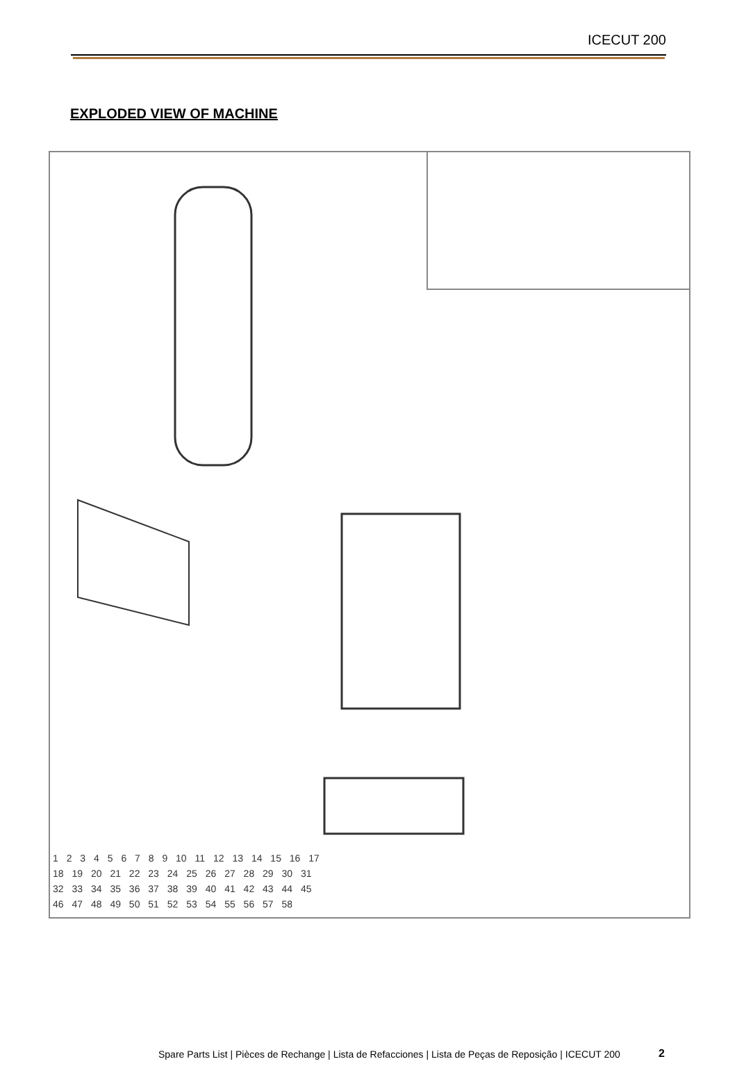ICECUT 200
EXPLODED VIEW OF MACHINE
1 2 3 4 5 6 7 8 9 10 11 12 13 14 15 16 17 18 19 20 21 22 23 24 25 26 27 28 29 30 31 32 33 34 35 36 37 38 39 40 41 42 43 44 45 46 47 48 49 50 51 52 53 54 55 56 57 58
Spare Parts List | Pièces de Rechange | Lista de Refacciones | Lista de Peças de Reposição | ICECUT 200
2